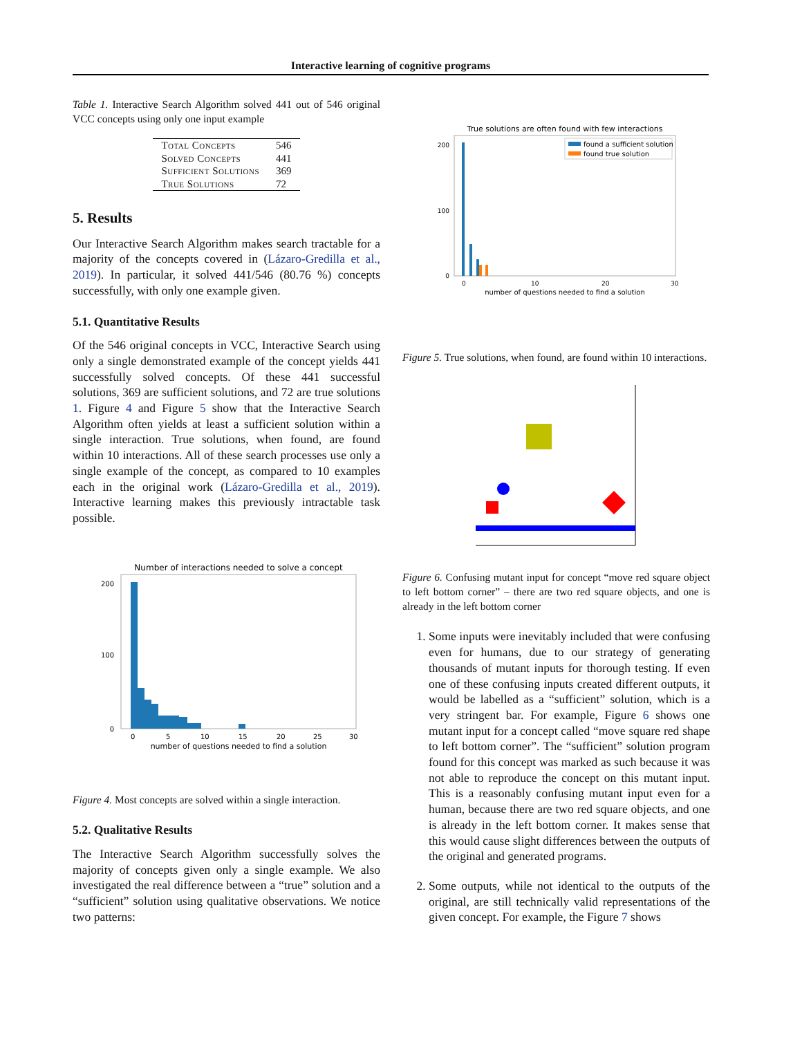Interactive learning of cognitive programs
Table 1. Interactive Search Algorithm solved 441 out of 546 original VCC concepts using only one input example
| Total Concepts | 546 |
| Solved Concepts | 441 |
| Sufficient Solutions | 369 |
| True Solutions | 72 |
5. Results
Our Interactive Search Algorithm makes search tractable for a majority of the concepts covered in (Lázaro-Gredilla et al., 2019). In particular, it solved 441/546 (80.76 %) concepts successfully, with only one example given.
5.1. Quantitative Results
Of the 546 original concepts in VCC, Interactive Search using only a single demonstrated example of the concept yields 441 successfully solved concepts. Of these 441 successful solutions, 369 are sufficient solutions, and 72 are true solutions 1. Figure 4 and Figure 5 show that the Interactive Search Algorithm often yields at least a sufficient solution within a single interaction. True solutions, when found, are found within 10 interactions. All of these search processes use only a single example of the concept, as compared to 10 examples each in the original work (Lázaro-Gredilla et al., 2019). Interactive learning makes this previously intractable task possible.
Number of interactions needed to solve a concept
200
100
0
0
5
10
15
20
25
30
number of questions needed to find a solution
Figure 4. Most concepts are solved within a single interaction.
5.2. Qualitative Results
The Interactive Search Algorithm successfully solves the majority of concepts given only a single example. We also investigated the real difference between a “true” solution and a “sufficient” solution using qualitative observations. We notice two patterns:
True solutions are often found with few interactions
found a sufficient solution
found true solution
200
100
0
0
10
20
30
number of questions needed to find a solution
Figure 5. True solutions, when found, are found within 10 interactions.
Figure 6. Confusing mutant input for concept “move red square object to left bottom corner” – there are two red square objects, and one is already in the left bottom corner
1. Some inputs were inevitably included that were confusing even for humans, due to our strategy of generating thousands of mutant inputs for thorough testing. If even one of these confusing inputs created different outputs, it would be labelled as a “sufficient” solution, which is a very stringent bar. For example, Figure 6 shows one mutant input for a concept called “move square red shape to left bottom corner”. The “sufficient” solution program found for this concept was marked as such because it was not able to reproduce the concept on this mutant input. This is a reasonably confusing mutant input even for a human, because there are two red square objects, and one is already in the left bottom corner. It makes sense that this would cause slight differences between the outputs of the original and generated programs.
2. Some outputs, while not identical to the outputs of the original, are still technically valid representations of the given concept. For example, the Figure 7 shows